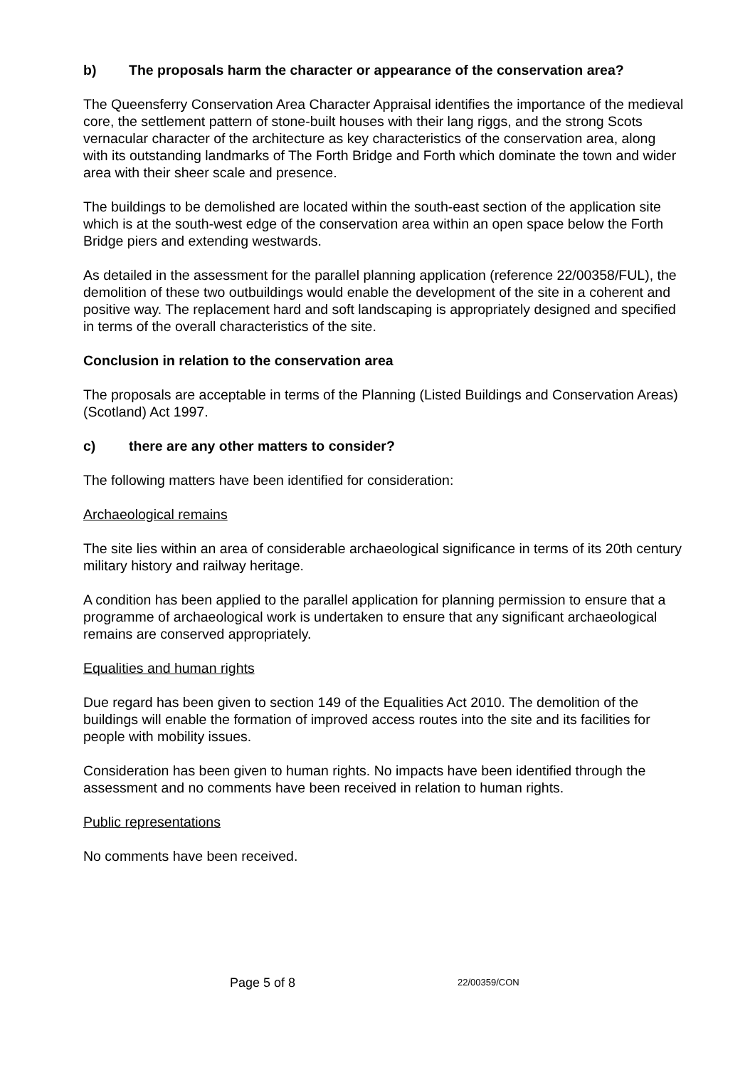b) The proposals harm the character or appearance of the conservation area?
The Queensferry Conservation Area Character Appraisal identifies the importance of the medieval core, the settlement pattern of stone-built houses with their lang riggs, and the strong Scots vernacular character of the architecture as key characteristics of the conservation area, along with its outstanding landmarks of The Forth Bridge and Forth which dominate the town and wider area with their sheer scale and presence.
The buildings to be demolished are located within the south-east section of the application site which is at the south-west edge of the conservation area within an open space below the Forth Bridge piers and extending westwards.
As detailed in the assessment for the parallel planning application (reference 22/00358/FUL), the demolition of these two outbuildings would enable the development of the site in a coherent and positive way. The replacement hard and soft landscaping is appropriately designed and specified in terms of the overall characteristics of the site.
Conclusion in relation to the conservation area
The proposals are acceptable in terms of the Planning (Listed Buildings and Conservation Areas) (Scotland) Act 1997.
c) there are any other matters to consider?
The following matters have been identified for consideration:
Archaeological remains
The site lies within an area of considerable archaeological significance in terms of its 20th century military history and railway heritage.
A condition has been applied to the parallel application for planning permission to ensure that a programme of archaeological work is undertaken to ensure that any significant archaeological remains are conserved appropriately.
Equalities and human rights
Due regard has been given to section 149 of the Equalities Act 2010. The demolition of the buildings will enable the formation of improved access routes into the site and its facilities for people with mobility issues.
Consideration has been given to human rights. No impacts have been identified through the assessment and no comments have been received in relation to human rights.
Public representations
No comments have been received.
Page 5 of 8 22/00359/CON